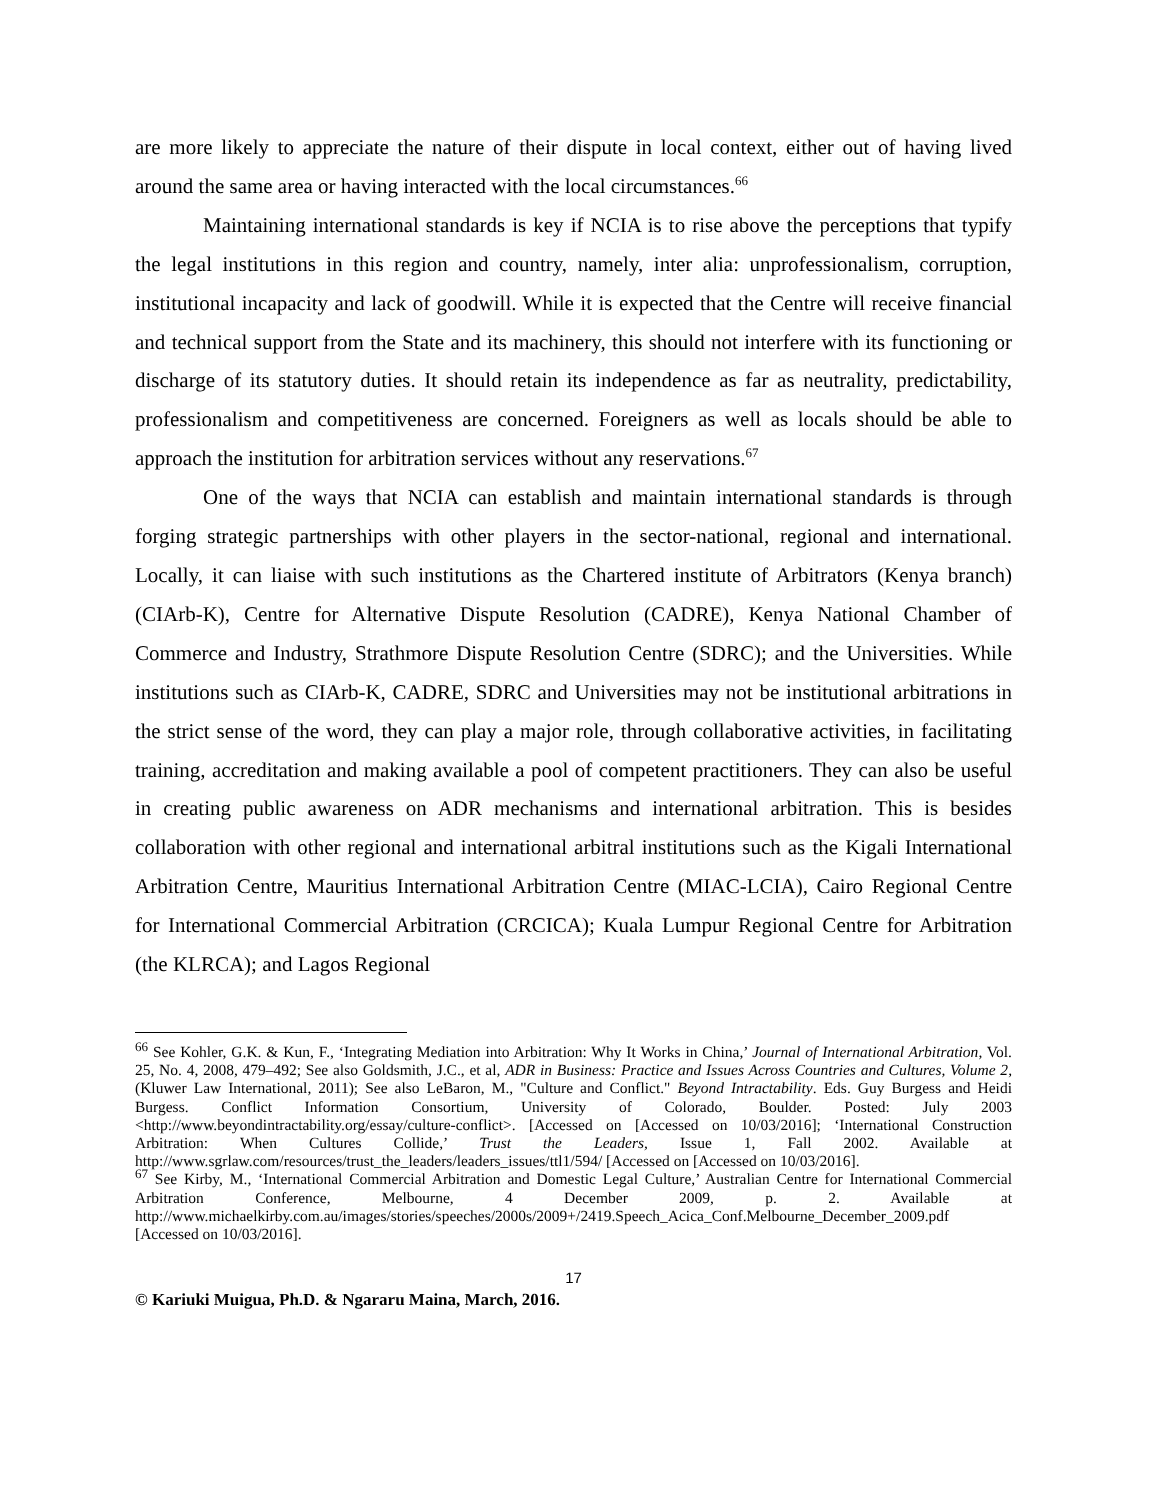are more likely to appreciate the nature of their dispute in local context, either out of having lived around the same area or having interacted with the local circumstances.<sup>66</sup>
Maintaining international standards is key if NCIA is to rise above the perceptions that typify the legal institutions in this region and country, namely, inter alia: unprofessionalism, corruption, institutional incapacity and lack of goodwill. While it is expected that the Centre will receive financial and technical support from the State and its machinery, this should not interfere with its functioning or discharge of its statutory duties. It should retain its independence as far as neutrality, predictability, professionalism and competitiveness are concerned. Foreigners as well as locals should be able to approach the institution for arbitration services without any reservations.<sup>67</sup>
One of the ways that NCIA can establish and maintain international standards is through forging strategic partnerships with other players in the sector-national, regional and international. Locally, it can liaise with such institutions as the Chartered institute of Arbitrators (Kenya branch) (CIArb-K), Centre for Alternative Dispute Resolution (CADRE), Kenya National Chamber of Commerce and Industry, Strathmore Dispute Resolution Centre (SDRC); and the Universities. While institutions such as CIArb-K, CADRE, SDRC and Universities may not be institutional arbitrations in the strict sense of the word, they can play a major role, through collaborative activities, in facilitating training, accreditation and making available a pool of competent practitioners. They can also be useful in creating public awareness on ADR mechanisms and international arbitration. This is besides collaboration with other regional and international arbitral institutions such as the Kigali International Arbitration Centre, Mauritius International Arbitration Centre (MIAC-LCIA), Cairo Regional Centre for International Commercial Arbitration (CRCICA); Kuala Lumpur Regional Centre for Arbitration (the KLRCA); and Lagos Regional
<sup>66</sup> See Kohler, G.K. & Kun, F., ‘Integrating Mediation into Arbitration: Why It Works in China,’ Journal of International Arbitration, Vol. 25, No. 4, 2008, 479–492; See also Goldsmith, J.C., et al, ADR in Business: Practice and Issues Across Countries and Cultures, Volume 2, (Kluwer Law International, 2011); See also LeBaron, M., "Culture and Conflict." Beyond Intractability. Eds. Guy Burgess and Heidi Burgess. Conflict Information Consortium, University of Colorado, Boulder. Posted: July 2003 <http://www.beyondintractability.org/essay/culture-conflict>. [Accessed on [Accessed on 10/03/2016]; ‘International Construction Arbitration: When Cultures Collide,’ Trust the Leaders, Issue 1, Fall 2002. Available at http://www.sgrlaw.com/resources/trust_the_leaders/leaders_issues/ttl1/594/ [Accessed on [Accessed on 10/03/2016].
<sup>67</sup> See Kirby, M., ‘International Commercial Arbitration and Domestic Legal Culture,’ Australian Centre for International Commercial Arbitration Conference, Melbourne, 4 December 2009, p. 2. Available at http://www.michaelkirby.com.au/images/stories/speeches/2000s/2009+/2419.Speech_Acica_Conf.Melbourne_December_2009.pdf [Accessed on 10/03/2016].
17
© Kariuki Muigua, Ph.D. & Ngararu Maina, March, 2016.